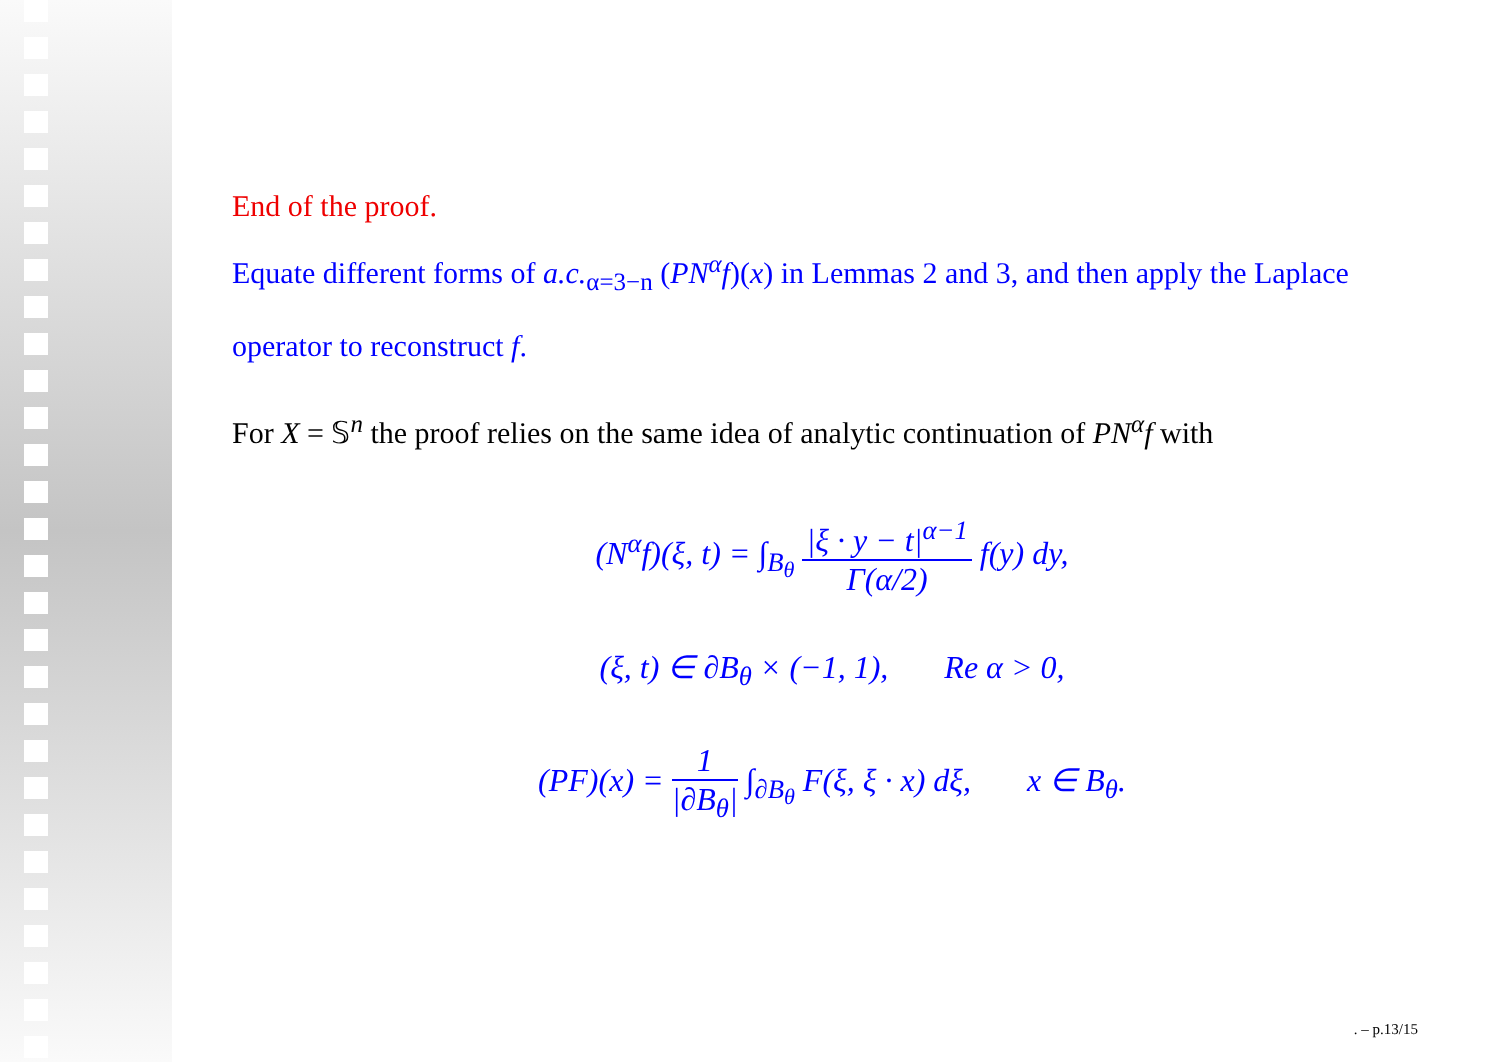End of the proof.
Equate different forms of a.c.<sub>α=3−n</sub> (PN<sup>α</sup>f)(x) in Lemmas 2 and 3, and then apply the Laplace operator to reconstruct f.
For X = 𝕊<sup>n</sup> the proof relies on the same idea of analytic continuation of PN<sup>α</sup>f with
(N<sup>α</sup>f)(ξ, t) = ∫<sub>B<sub>θ</sub></sub> |ξ · y − t|<sup>α−1</sup> Γ(α/2) f(y) dy,
(ξ, t) ∈ ∂B<sub>θ</sub> × (−1, 1), Re α > 0,
(PF)(x) = 1 |∂B<sub>θ</sub>| ∫<sub>∂B<sub>θ</sub></sub> F(ξ, ξ · x) dξ, x ∈ B<sub>θ</sub>.
. – p.13/15